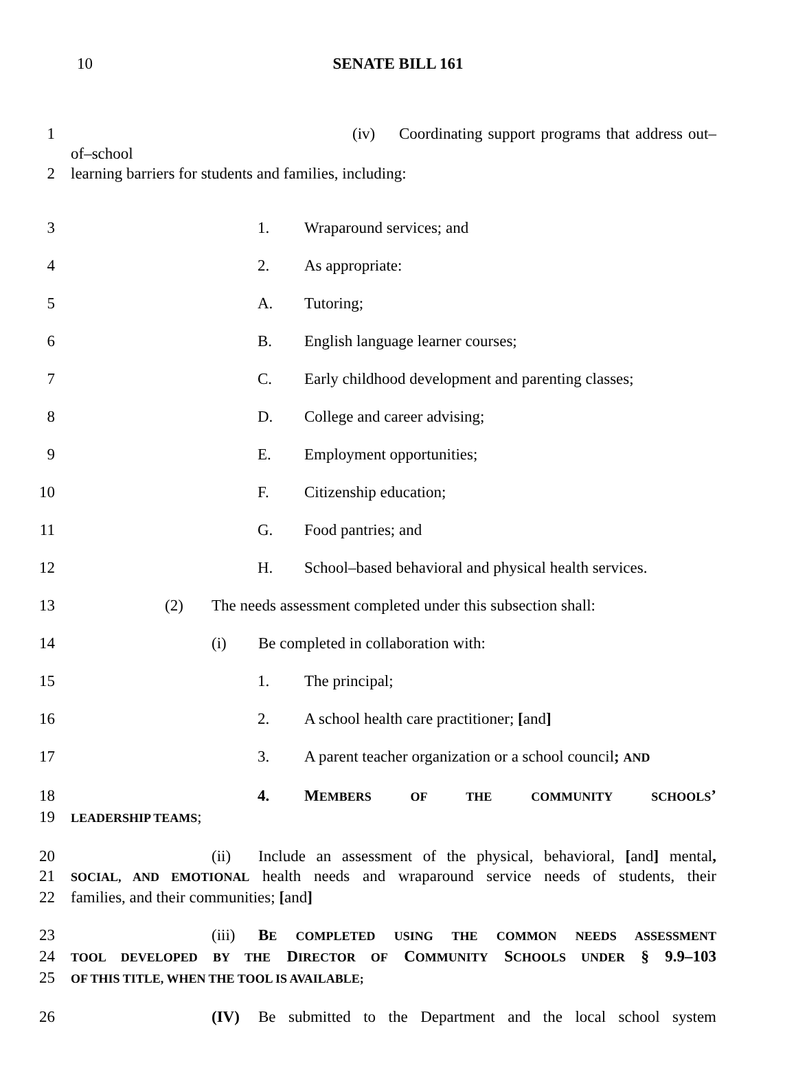10
SENATE BILL 161
1 (iv) Coordinating support programs that address out–of–school
2 learning barriers for students and families, including:
3 1. Wraparound services; and
4 2. As appropriate:
5 A. Tutoring;
6 B. English language learner courses;
7 C. Early childhood development and parenting classes;
8 D. College and career advising;
9 E. Employment opportunities;
10 F. Citizenship education;
11 G. Food pantries; and
12 H. School–based behavioral and physical health services.
13 (2) The needs assessment completed under this subsection shall:
14 (i) Be completed in collaboration with:
15 1. The principal;
16 2. A school health care practitioner; [and]
17 3. A parent teacher organization or a school council; AND
18 4. MEMBERS OF THE COMMUNITY SCHOOLS’
19 LEADERSHIP TEAMS;
20 (ii) Include an assessment of the physical, behavioral, [and] mental,
21 SOCIAL, AND EMOTIONAL health needs and wraparound service needs of students, their
22 families, and their communities; [and]
23 (iii) BE COMPLETED USING THE COMMON NEEDS ASSESSMENT
24 TOOL DEVELOPED BY THE DIRECTOR OF COMMUNITY SCHOOLS UNDER § 9.9–103
25 OF THIS TITLE, WHEN THE TOOL IS AVAILABLE;
26 (IV) Be submitted to the Department and the local school system